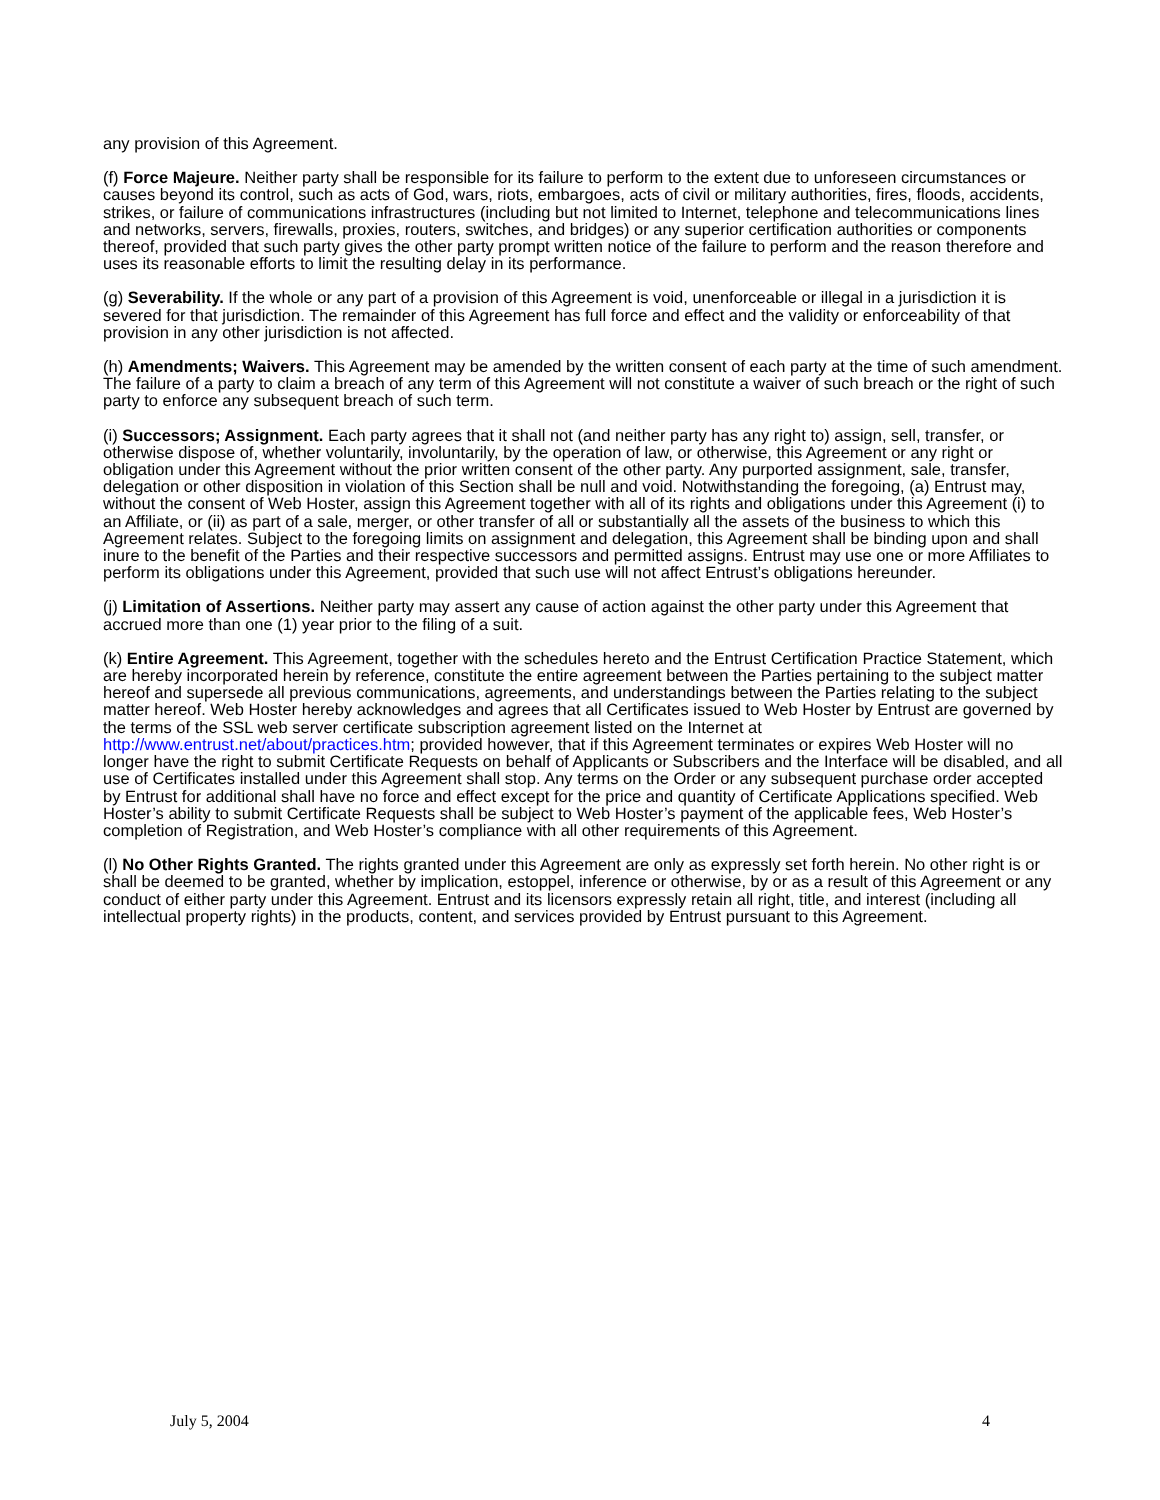any provision of this Agreement.
(f) Force Majeure. Neither party shall be responsible for its failure to perform to the extent due to unforeseen circumstances or causes beyond its control, such as acts of God, wars, riots, embargoes, acts of civil or military authorities, fires, floods, accidents, strikes, or failure of communications infrastructures (including but not limited to Internet, telephone and telecommunications lines and networks, servers, firewalls, proxies, routers, switches, and bridges) or any superior certification authorities or components thereof, provided that such party gives the other party prompt written notice of the failure to perform and the reason therefore and uses its reasonable efforts to limit the resulting delay in its performance.
(g) Severability. If the whole or any part of a provision of this Agreement is void, unenforceable or illegal in a jurisdiction it is severed for that jurisdiction. The remainder of this Agreement has full force and effect and the validity or enforceability of that provision in any other jurisdiction is not affected.
(h) Amendments; Waivers. This Agreement may be amended by the written consent of each party at the time of such amendment. The failure of a party to claim a breach of any term of this Agreement will not constitute a waiver of such breach or the right of such party to enforce any subsequent breach of such term.
(i) Successors; Assignment. Each party agrees that it shall not (and neither party has any right to) assign, sell, transfer, or otherwise dispose of, whether voluntarily, involuntarily, by the operation of law, or otherwise, this Agreement or any right or obligation under this Agreement without the prior written consent of the other party. Any purported assignment, sale, transfer, delegation or other disposition in violation of this Section shall be null and void. Notwithstanding the foregoing, (a) Entrust may, without the consent of Web Hoster, assign this Agreement together with all of its rights and obligations under this Agreement (i) to an Affiliate, or (ii) as part of a sale, merger, or other transfer of all or substantially all the assets of the business to which this Agreement relates. Subject to the foregoing limits on assignment and delegation, this Agreement shall be binding upon and shall inure to the benefit of the Parties and their respective successors and permitted assigns. Entrust may use one or more Affiliates to perform its obligations under this Agreement, provided that such use will not affect Entrust’s obligations hereunder.
(j) Limitation of Assertions. Neither party may assert any cause of action against the other party under this Agreement that accrued more than one (1) year prior to the filing of a suit.
(k) Entire Agreement. This Agreement, together with the schedules hereto and the Entrust Certification Practice Statement, which are hereby incorporated herein by reference, constitute the entire agreement between the Parties pertaining to the subject matter hereof and supersede all previous communications, agreements, and understandings between the Parties relating to the subject matter hereof. Web Hoster hereby acknowledges and agrees that all Certificates issued to Web Hoster by Entrust are governed by the terms of the SSL web server certificate subscription agreement listed on the Internet at http://www.entrust.net/about/practices.htm; provided however, that if this Agreement terminates or expires Web Hoster will no longer have the right to submit Certificate Requests on behalf of Applicants or Subscribers and the Interface will be disabled, and all use of Certificates installed under this Agreement shall stop. Any terms on the Order or any subsequent purchase order accepted by Entrust for additional shall have no force and effect except for the price and quantity of Certificate Applications specified. Web Hoster’s ability to submit Certificate Requests shall be subject to Web Hoster’s payment of the applicable fees, Web Hoster’s completion of Registration, and Web Hoster’s compliance with all other requirements of this Agreement.
(l) No Other Rights Granted. The rights granted under this Agreement are only as expressly set forth herein. No other right is or shall be deemed to be granted, whether by implication, estoppel, inference or otherwise, by or as a result of this Agreement or any conduct of either party under this Agreement. Entrust and its licensors expressly retain all right, title, and interest (including all intellectual property rights) in the products, content, and services provided by Entrust pursuant to this Agreement.
July 5, 2004 4